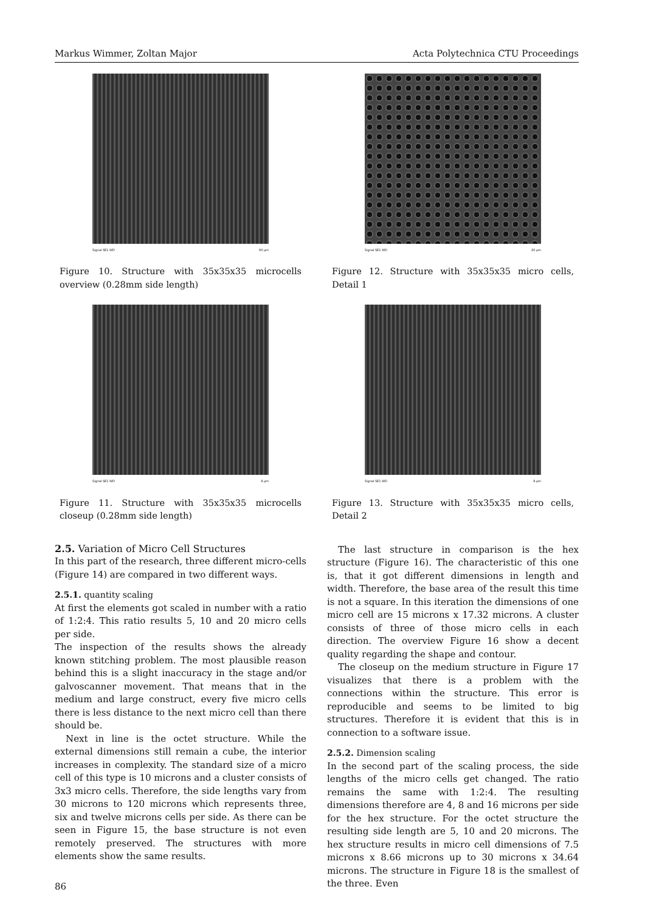Markus Wimmer, Zoltan Major Acta Polytechnica CTU Proceedings
Signal SE1 WD 60 μm
Figure 10. Structure with 35x35x35 microcells overview (0.28mm side length)
Signal SE1 WD 8 μm
Figure 11. Structure with 35x35x35 microcells closeup (0.28mm side length)
2.5. Variation of Micro Cell Structures
In this part of the research, three different micro-cells (Figure 14) are compared in two different ways.
2.5.1. quantity scaling
At first the elements got scaled in number with a ratio of 1:2:4. This ratio results 5, 10 and 20 micro cells per side.
The inspection of the results shows the already known stitching problem. The most plausible reason behind this is a slight inaccuracy in the stage and/or galvoscanner movement. That means that in the medium and large construct, every five micro cells there is less distance to the next micro cell than there should be.
Next in line is the octet structure. While the external dimensions still remain a cube, the interior increases in complexity. The standard size of a micro cell of this type is 10 microns and a cluster consists of 3x3 micro cells. Therefore, the side lengths vary from 30 microns to 120 microns which represents three, six and twelve microns cells per side. As there can be seen in Figure 15, the base structure is not even remotely preserved. The structures with more elements show the same results.
86
Signal SE1 WD 20 μm
Figure 12. Structure with 35x35x35 micro cells, Detail 1
Signal SE1 WD 8 μm
Figure 13. Structure with 35x35x35 micro cells, Detail 2
The last structure in comparison is the hex structure (Figure 16). The characteristic of this one is, that it got different dimensions in length and width. Therefore, the base area of the result this time is not a square. In this iteration the dimensions of one micro cell are 15 microns x 17.32 microns. A cluster consists of three of those micro cells in each direction. The overview Figure 16 show a decent quality regarding the shape and contour.
The closeup on the medium structure in Figure 17 visualizes that there is a problem with the connections within the structure. This error is reproducible and seems to be limited to big structures. Therefore it is evident that this is in connection to a software issue.
2.5.2. Dimension scaling
In the second part of the scaling process, the side lengths of the micro cells get changed. The ratio remains the same with 1:2:4. The resulting dimensions therefore are 4, 8 and 16 microns per side for the hex structure. For the octet structure the resulting side length are 5, 10 and 20 microns. The hex structure results in micro cell dimensions of 7.5 microns x 8.66 microns up to 30 microns x 34.64 microns. The structure in Figure 18 is the smallest of the three. Even